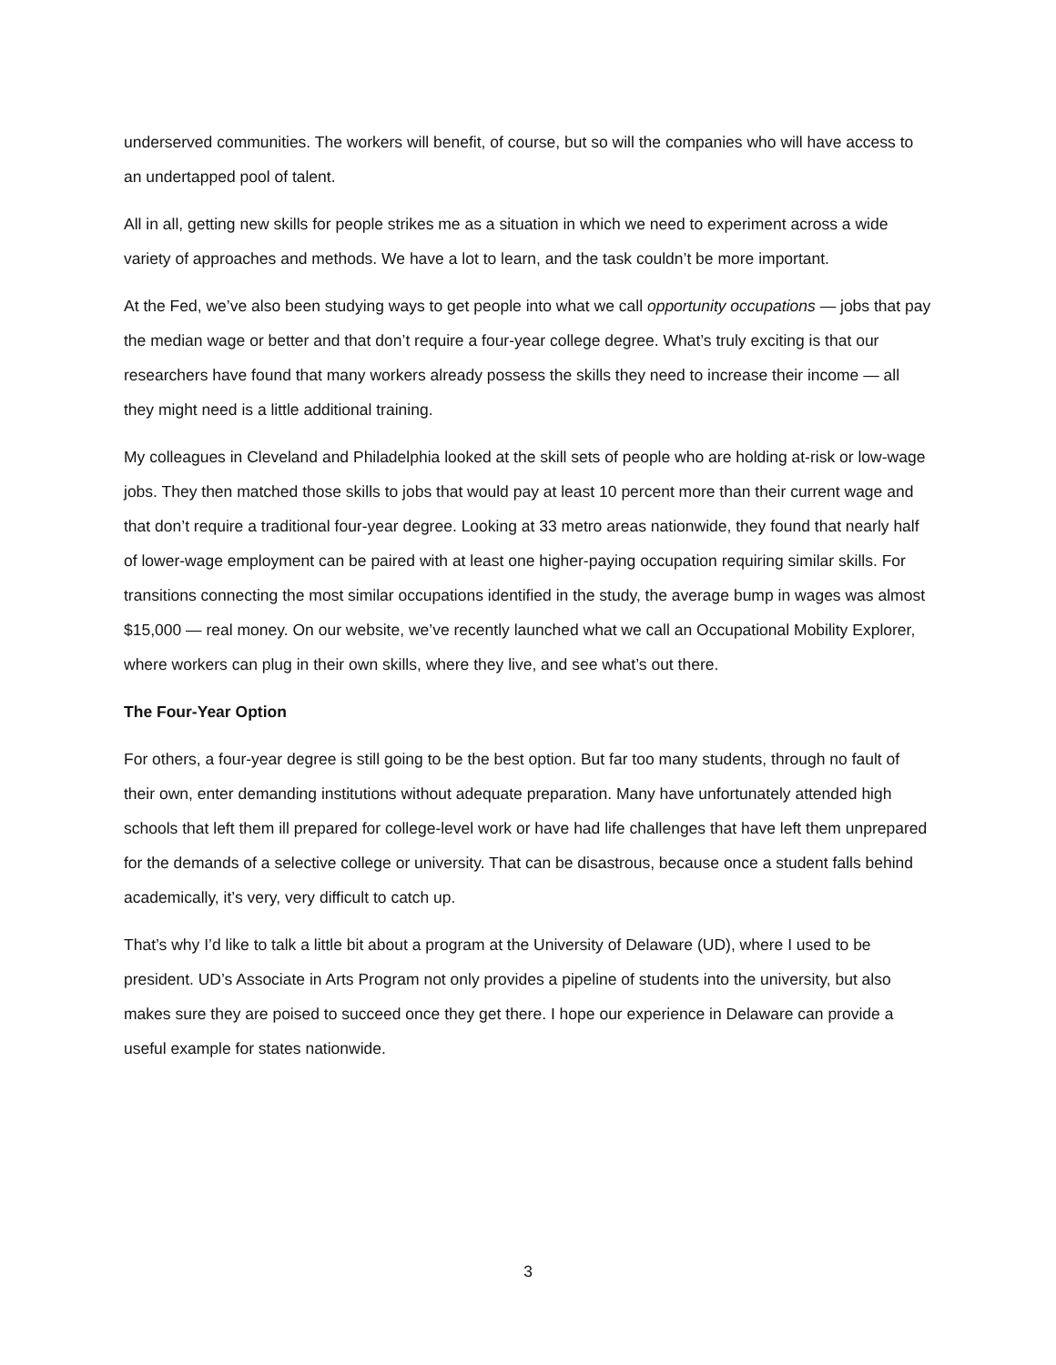underserved communities. The workers will benefit, of course, but so will the companies who will have access to an undertapped pool of talent.
All in all, getting new skills for people strikes me as a situation in which we need to experiment across a wide variety of approaches and methods. We have a lot to learn, and the task couldn’t be more important.
At the Fed, we’ve also been studying ways to get people into what we call opportunity occupations — jobs that pay the median wage or better and that don’t require a four-year college degree. What’s truly exciting is that our researchers have found that many workers already possess the skills they need to increase their income — all they might need is a little additional training.
My colleagues in Cleveland and Philadelphia looked at the skill sets of people who are holding at-risk or low-wage jobs. They then matched those skills to jobs that would pay at least 10 percent more than their current wage and that don’t require a traditional four-year degree. Looking at 33 metro areas nationwide, they found that nearly half of lower-wage employment can be paired with at least one higher-paying occupation requiring similar skills. For transitions connecting the most similar occupations identified in the study, the average bump in wages was almost $15,000 — real money. On our website, we’ve recently launched what we call an Occupational Mobility Explorer, where workers can plug in their own skills, where they live, and see what’s out there.
The Four-Year Option
For others, a four-year degree is still going to be the best option. But far too many students, through no fault of their own, enter demanding institutions without adequate preparation. Many have unfortunately attended high schools that left them ill prepared for college-level work or have had life challenges that have left them unprepared for the demands of a selective college or university. That can be disastrous, because once a student falls behind academically, it’s very, very difficult to catch up.
That’s why I’d like to talk a little bit about a program at the University of Delaware (UD), where I used to be president. UD’s Associate in Arts Program not only provides a pipeline of students into the university, but also makes sure they are poised to succeed once they get there. I hope our experience in Delaware can provide a useful example for states nationwide.
3